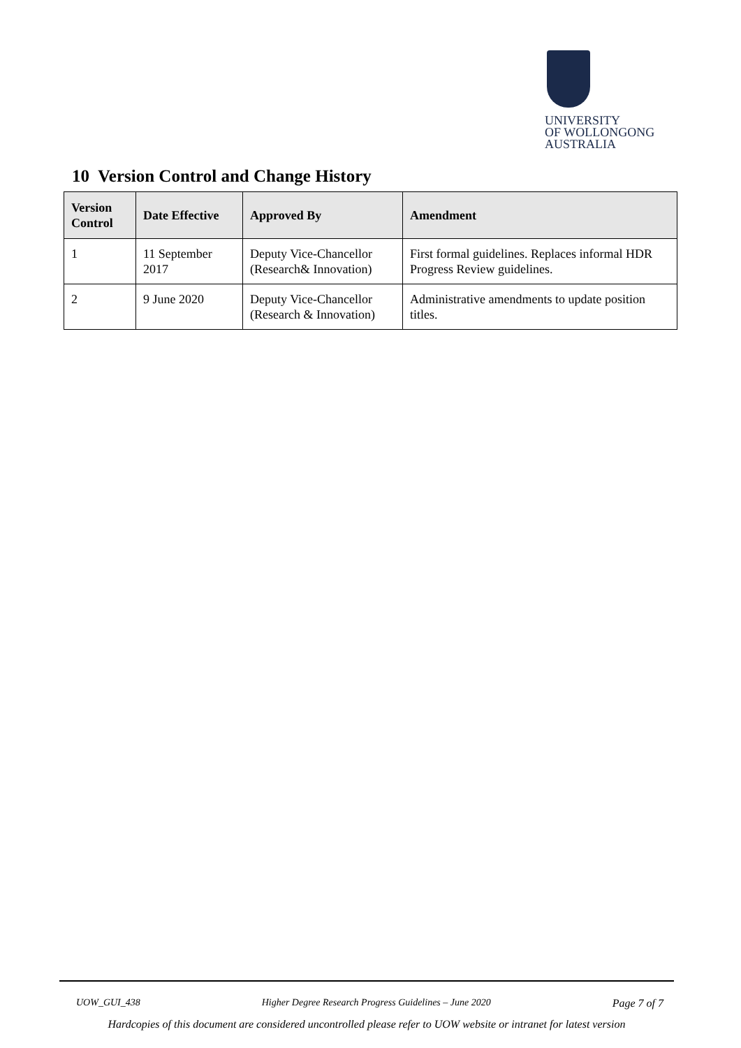UNIVERSITY
OF WOLLONGONG
AUSTRALIA
10 Version Control and Change History
| Version Control | Date Effective | Approved By | Amendment |
| --- | --- | --- | --- |
| 1 | 11 September 2017 | Deputy Vice-Chancellor (Research& Innovation) | First formal guidelines. Replaces informal HDR Progress Review guidelines. |
| 2 | 9 June 2020 | Deputy Vice-Chancellor (Research & Innovation) | Administrative amendments to update position titles. |
UOW_GUI_438 Higher Degree Research Progress Guidelines – June 2020 Page 7 of 7
Hardcopies of this document are considered uncontrolled please refer to UOW website or intranet for latest version